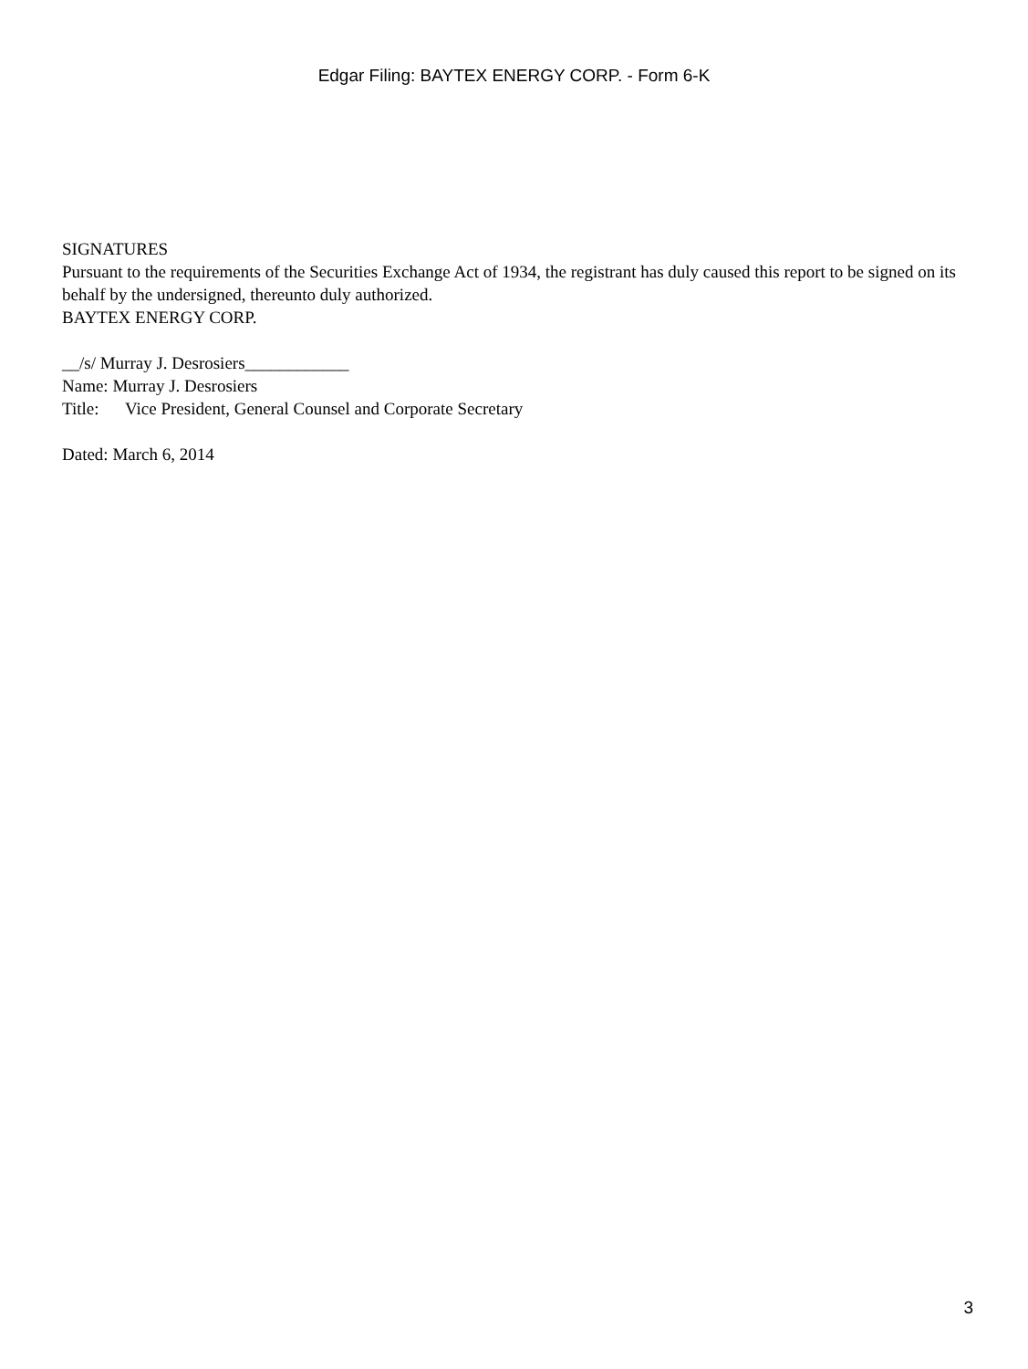Edgar Filing: BAYTEX ENERGY CORP. - Form 6-K
SIGNATURES
Pursuant to the requirements of the Securities Exchange Act of 1934, the registrant has duly caused this report to be signed on its behalf by the undersigned, thereunto duly authorized.
BAYTEX ENERGY CORP.
__/s/ Murray J. Desrosiers____________
Name: Murray J. Desrosiers
Title: Vice President, General Counsel and Corporate Secretary
Dated: March 6, 2014
3